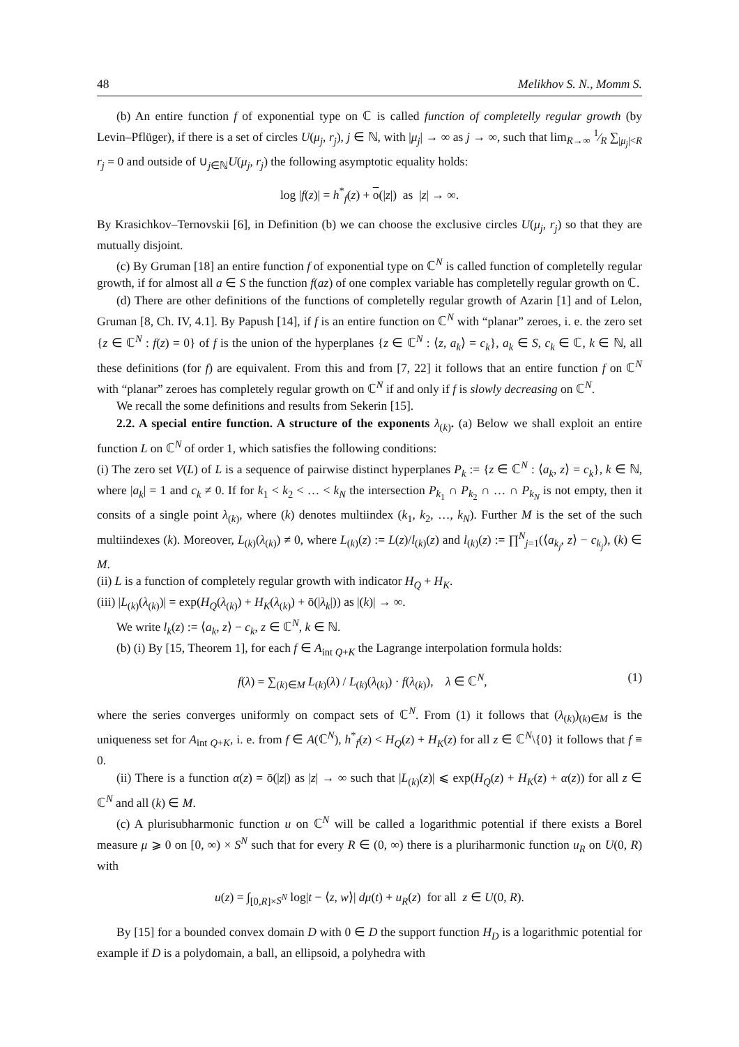48 Melikhov S. N., Momm S.
(b) An entire function f of exponential type on ℂ is called function of completelly regular growth (by Levin–Pflüger), if there is a set of circles U(μ<sub>j</sub>, r<sub>j</sub>), j ∈ ℕ, with |μ<sub>j</sub>| → ∞ as j → ∞, such that lim<sub>R→∞</sub> 1⁄R ∑<sub>|μ<sub>j</sub>|<R</sub> r<sub>j</sub> = 0 and outside of ∪<sub>j∈ℕ</sub>U(μ<sub>j</sub>, r<sub>j</sub>) the following asymptotic equality holds:
log |f(z)| = h<sup>*</sup><sub>f</sub>(z) + o(|z|) as |z| → ∞.
By Krasichkov–Ternovskii [6], in Definition (b) we can choose the exclusive circles U(μ<sub>j</sub>, r<sub>j</sub>) so that they are mutually disjoint.
(c) By Gruman [18] an entire function f of exponential type on ℂ<sup>N</sup> is called function of completelly regular growth, if for almost all a ∈ S the function f(az) of one complex variable has completelly regular growth on ℂ.
(d) There are other definitions of the functions of completelly regular growth of Azarin [1] and of Lelon, Gruman [8, Ch. IV, 4.1]. By Papush [14], if f is an entire function on ℂ<sup>N</sup> with “planar” zeroes, i. e. the zero set {z ∈ ℂ<sup>N</sup> : f(z) = 0} of f is the union of the hyperplanes {z ∈ ℂ<sup>N</sup> : ⟨z, a<sub>k</sub>⟩ = c<sub>k</sub>}, a<sub>k</sub> ∈ S, c<sub>k</sub> ∈ ℂ, k ∈ ℕ, all these definitions (for f) are equivalent. From this and from [7, 22] it follows that an entire function f on ℂ<sup>N</sup> with “planar” zeroes has completely regular growth on ℂ<sup>N</sup> if and only if f is slowly decreasing on ℂ<sup>N</sup>.
We recall the some definitions and results from Sekerin [15].
2.2. A special entire function. A structure of the exponents λ<sub>(k)</sub>. (a) Below we shall exploit an entire function L on ℂ<sup>N</sup> of order 1, which satisfies the following conditions:
(i) The zero set V(L) of L is a sequence of pairwise distinct hyperplanes P<sub>k</sub> := {z ∈ ℂ<sup>N</sup> : ⟨a<sub>k</sub>, z⟩ = c<sub>k</sub>}, k ∈ ℕ, where |a<sub>k</sub>| = 1 and c<sub>k</sub> ≠ 0. If for k<sub>1</sub> < k<sub>2</sub> < … < k<sub>N</sub> the intersection P<sub>k<sub>1</sub></sub> ∩ P<sub>k<sub>2</sub></sub> ∩ … ∩ P<sub>k<sub>N</sub></sub> is not empty, then it consits of a single point λ<sub>(k)</sub>, where (k) denotes multiindex (k<sub>1</sub>, k<sub>2</sub>, …, k<sub>N</sub>). Further M is the set of the such multiindexes (k). Moreover, L<sub>(k)</sub>(λ<sub>(k)</sub>) ≠ 0, where L<sub>(k)</sub>(z) := L(z)/l<sub>(k)</sub>(z) and l<sub>(k)</sub>(z) := ∏<sup>N</sup><sub>j=1</sub>(⟨a<sub>k<sub>j</sub></sub>, z⟩ − c<sub>k<sub>j</sub></sub>), (k) ∈ M.
(ii) L is a function of completely regular growth with indicator H<sub>Q</sub> + H<sub>K</sub>.
(iii) |L<sub>(k)</sub>(λ<sub>(k)</sub>)| = exp(H<sub>Q</sub>(λ<sub>(k)</sub>) + H<sub>K</sub>(λ<sub>(k)</sub>) + ō(|λ<sub>k</sub>|)) as |(k)| → ∞.
We write l<sub>k</sub>(z) := ⟨a<sub>k</sub>, z⟩ − c<sub>k</sub>, z ∈ ℂ<sup>N</sup>, k ∈ ℕ.
(b) (i) By [15, Theorem 1], for each f ∈ A<sub>int Q+K</sub> the Lagrange interpolation formula holds:
f(λ) = ∑<sub>(k)∈M</sub> L<sub>(k)</sub>(λ) / L<sub>(k)</sub>(λ<sub>(k)</sub>) · f(λ<sub>(k)</sub>), λ ∈ ℂ<sup>N</sup>, (1)
where the series converges uniformly on compact sets of ℂ<sup>N</sup>. From (1) it follows that (λ<sub>(k)</sub>)<sub>(k)∈M</sub> is the uniqueness set for A<sub>int Q+K</sub>, i. e. from f ∈ A(ℂ<sup>N</sup>), h<sup>*</sup><sub>f</sub>(z) < H<sub>Q</sub>(z) + H<sub>K</sub>(z) for all z ∈ ℂ<sup>N</sup>\{0} it follows that f ≡ 0.
(ii) There is a function α(z) = ō(|z|) as |z| → ∞ such that |L<sub>(k)</sub>(z)| ⩽ exp(H<sub>Q</sub>(z) + H<sub>K</sub>(z) + α(z)) for all z ∈ ℂ<sup>N</sup> and all (k) ∈ M.
(c) A plurisubharmonic function u on ℂ<sup>N</sup> will be called a logarithmic potential if there exists a Borel measure μ ⩾ 0 on [0, ∞) × S<sup>N</sup> such that for every R ∈ (0, ∞) there is a pluriharmonic function u<sub>R</sub> on U(0, R) with
u(z) = ∫<sub>[0,R]×S<sup>N</sup></sub> log|t − ⟨z, w⟩| dμ(t) + u<sub>R</sub>(z) for all z ∈ U(0, R).
By [15] for a bounded convex domain D with 0 ∈ D the support function H<sub>D</sub> is a logarithmic potential for example if D is a polydomain, a ball, an ellipsoid, a polyhedra with